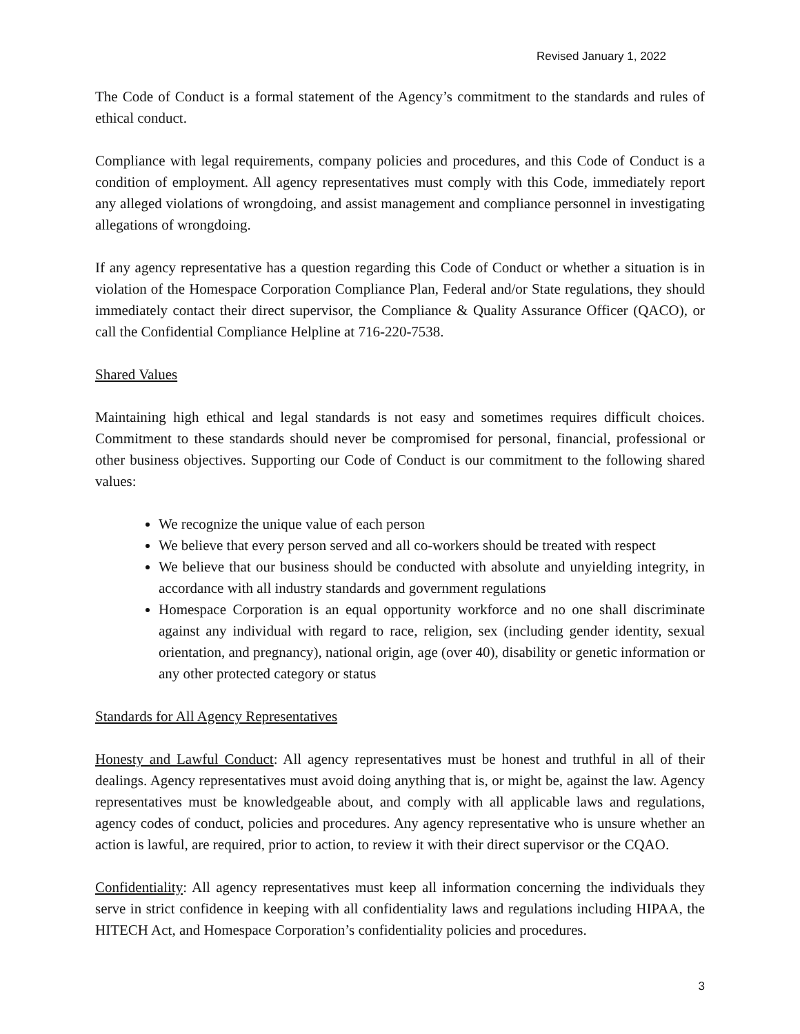Revised January 1, 2022
The Code of Conduct is a formal statement of the Agency’s commitment to the standards and rules of ethical conduct.
Compliance with legal requirements, company policies and procedures, and this Code of Conduct is a condition of employment. All agency representatives must comply with this Code, immediately report any alleged violations of wrongdoing, and assist management and compliance personnel in investigating allegations of wrongdoing.
If any agency representative has a question regarding this Code of Conduct or whether a situation is in violation of the Homespace Corporation Compliance Plan, Federal and/or State regulations, they should immediately contact their direct supervisor, the Compliance & Quality Assurance Officer (QACO), or call the Confidential Compliance Helpline at 716-220-7538.
Shared Values
Maintaining high ethical and legal standards is not easy and sometimes requires difficult choices. Commitment to these standards should never be compromised for personal, financial, professional or other business objectives. Supporting our Code of Conduct is our commitment to the following shared values:
We recognize the unique value of each person
We believe that every person served and all co-workers should be treated with respect
We believe that our business should be conducted with absolute and unyielding integrity, in accordance with all industry standards and government regulations
Homespace Corporation is an equal opportunity workforce and no one shall discriminate against any individual with regard to race, religion, sex (including gender identity, sexual orientation, and pregnancy), national origin, age (over 40), disability or genetic information or any other protected category or status
Standards for All Agency Representatives
Honesty and Lawful Conduct: All agency representatives must be honest and truthful in all of their dealings. Agency representatives must avoid doing anything that is, or might be, against the law. Agency representatives must be knowledgeable about, and comply with all applicable laws and regulations, agency codes of conduct, policies and procedures. Any agency representative who is unsure whether an action is lawful, are required, prior to action, to review it with their direct supervisor or the CQAO.
Confidentiality: All agency representatives must keep all information concerning the individuals they serve in strict confidence in keeping with all confidentiality laws and regulations including HIPAA, the HITECH Act, and Homespace Corporation’s confidentiality policies and procedures.
3